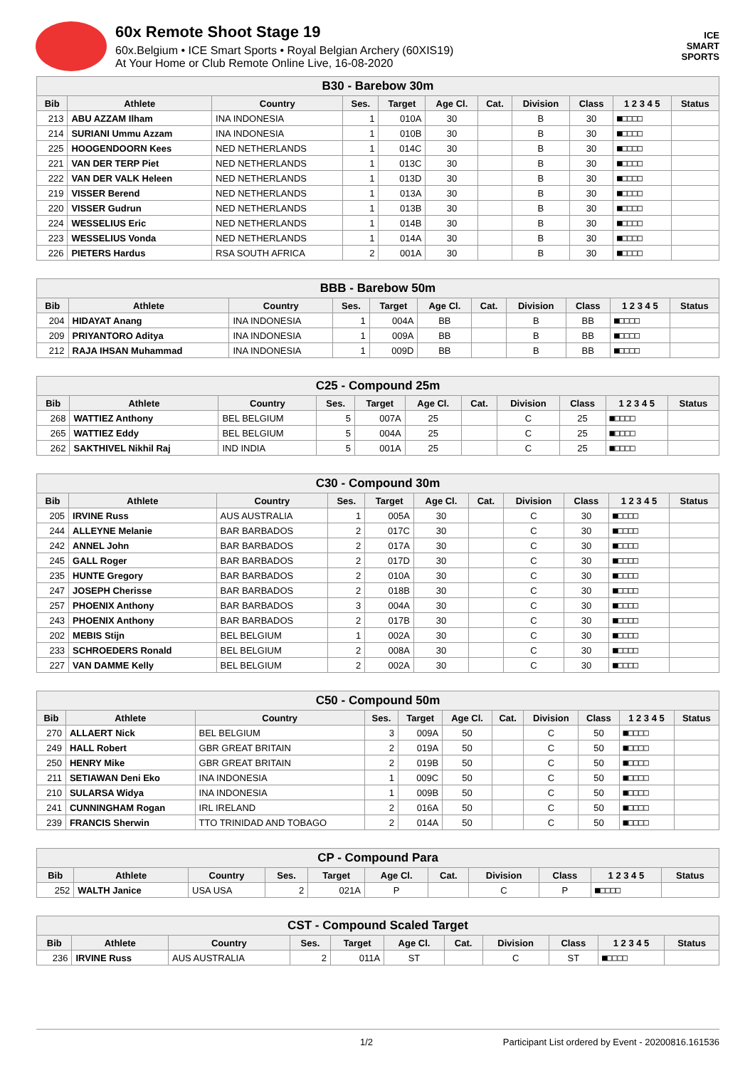60x Remote Shoot Stage 19
60x.Belgium • ICE Smart Sports • Royal Belgian Archery (60XIS19)
At Your Home or Club Remote Online Live, 16-08-2020
ICE
SMART
SPORTS
| B30 - Barebow 30m | | | | | | | | | | |
| Bib | Athlete | Country | Ses. | Target | Age Cl. | Cat. | Division | Class | 1 2 3 4 5 | Status |
| 213 | ABU AZZAM Ilham | INA INDONESIA | 1 | 010A | 30 | | B | 30 | ■□□□□ | |
| 214 | SURIANI Ummu Azzam | INA INDONESIA | 1 | 010B | 30 | | B | 30 | ■□□□□ | |
| 225 | HOOGENDOORN Kees | NED NETHERLANDS | 1 | 014C | 30 | | B | 30 | ■□□□□ | |
| 221 | VAN DER TERP Piet | NED NETHERLANDS | 1 | 013C | 30 | | B | 30 | ■□□□□ | |
| 222 | VAN DER VALK Heleen | NED NETHERLANDS | 1 | 013D | 30 | | B | 30 | ■□□□□ | |
| 219 | VISSER Berend | NED NETHERLANDS | 1 | 013A | 30 | | B | 30 | ■□□□□ | |
| 220 | VISSER Gudrun | NED NETHERLANDS | 1 | 013B | 30 | | B | 30 | ■□□□□ | |
| 224 | WESSELIUS Eric | NED NETHERLANDS | 1 | 014B | 30 | | B | 30 | ■□□□□ | |
| 223 | WESSELIUS Vonda | NED NETHERLANDS | 1 | 014A | 30 | | B | 30 | ■□□□□ | |
| 226 | PIETERS Hardus | RSA SOUTH AFRICA | 2 | 001A | 30 | | B | 30 | ■□□□□ | |
| BBB - Barebow 50m | | | | | | | | | | |
| Bib | Athlete | Country | Ses. | Target | Age Cl. | Cat. | Division | Class | 1 2 3 4 5 | Status |
| 204 | HIDAYAT Anang | INA INDONESIA | 1 | 004A | BB | | B | BB | ■□□□□ | |
| 209 | PRIYANTORO Aditya | INA INDONESIA | 1 | 009A | BB | | B | BB | ■□□□□ | |
| 212 | RAJA IHSAN Muhammad | INA INDONESIA | 1 | 009D | BB | | B | BB | ■□□□□ | |
| C25 - Compound 25m | | | | | | | | | | |
| Bib | Athlete | Country | Ses. | Target | Age Cl. | Cat. | Division | Class | 1 2 3 4 5 | Status |
| 268 | WATTIEZ Anthony | BEL BELGIUM | 5 | 007A | 25 | | C | 25 | ■□□□□ | |
| 265 | WATTIEZ Eddy | BEL BELGIUM | 5 | 004A | 25 | | C | 25 | ■□□□□ | |
| 262 | SAKTHIVEL Nikhil Raj | IND INDIA | 5 | 001A | 25 | | C | 25 | ■□□□□ | |
| C30 - Compound 30m | | | | | | | | | | |
| Bib | Athlete | Country | Ses. | Target | Age Cl. | Cat. | Division | Class | 1 2 3 4 5 | Status |
| 205 | IRVINE Russ | AUS AUSTRALIA | 1 | 005A | 30 | | C | 30 | ■□□□□ | |
| 244 | ALLEYNE Melanie | BAR BARBADOS | 2 | 017C | 30 | | C | 30 | ■□□□□ | |
| 242 | ANNEL John | BAR BARBADOS | 2 | 017A | 30 | | C | 30 | ■□□□□ | |
| 245 | GALL Roger | BAR BARBADOS | 2 | 017D | 30 | | C | 30 | ■□□□□ | |
| 235 | HUNTE Gregory | BAR BARBADOS | 2 | 010A | 30 | | C | 30 | ■□□□□ | |
| 247 | JOSEPH Cherisse | BAR BARBADOS | 2 | 018B | 30 | | C | 30 | ■□□□□ | |
| 257 | PHOENIX Anthony | BAR BARBADOS | 3 | 004A | 30 | | C | 30 | ■□□□□ | |
| 243 | PHOENIX Anthony | BAR BARBADOS | 2 | 017B | 30 | | C | 30 | ■□□□□ | |
| 202 | MEBIS Stijn | BEL BELGIUM | 1 | 002A | 30 | | C | 30 | ■□□□□ | |
| 233 | SCHROEDERS Ronald | BEL BELGIUM | 2 | 008A | 30 | | C | 30 | ■□□□□ | |
| 227 | VAN DAMME Kelly | BEL BELGIUM | 2 | 002A | 30 | | C | 30 | ■□□□□ | |
| C50 - Compound 50m | | | | | | | | | | |
| Bib | Athlete | Country | Ses. | Target | Age Cl. | Cat. | Division | Class | 1 2 3 4 5 | Status |
| 270 | ALLAERT Nick | BEL BELGIUM | 3 | 009A | 50 | | C | 50 | ■□□□□ | |
| 249 | HALL Robert | GBR GREAT BRITAIN | 2 | 019A | 50 | | C | 50 | ■□□□□ | |
| 250 | HENRY Mike | GBR GREAT BRITAIN | 2 | 019B | 50 | | C | 50 | ■□□□□ | |
| 211 | SETIAWAN Deni Eko | INA INDONESIA | 1 | 009C | 50 | | C | 50 | ■□□□□ | |
| 210 | SULARSA Widya | INA INDONESIA | 1 | 009B | 50 | | C | 50 | ■□□□□ | |
| 241 | CUNNINGHAM Rogan | IRL IRELAND | 2 | 016A | 50 | | C | 50 | ■□□□□ | |
| 239 | FRANCIS Sherwin | TTO TRINIDAD AND TOBAGO | 2 | 014A | 50 | | C | 50 | ■□□□□ | |
| CP - Compound Para | | | | | | | | | | |
| Bib | Athlete | Country | Ses. | Target | Age Cl. | Cat. | Division | Class | 1 2 3 4 5 | Status |
| 252 | WALTH Janice | USA USA | 2 | 021A | P | | C | P | ■□□□□ | |
| CST - Compound Scaled Target | | | | | | | | | | |
| Bib | Athlete | Country | Ses. | Target | Age Cl. | Cat. | Division | Class | 1 2 3 4 5 | Status |
| 236 | IRVINE Russ | AUS AUSTRALIA | 2 | 011A | ST | | C | ST | ■□□□□ | |
1/2 Participant List ordered by Event - 20200816.161536